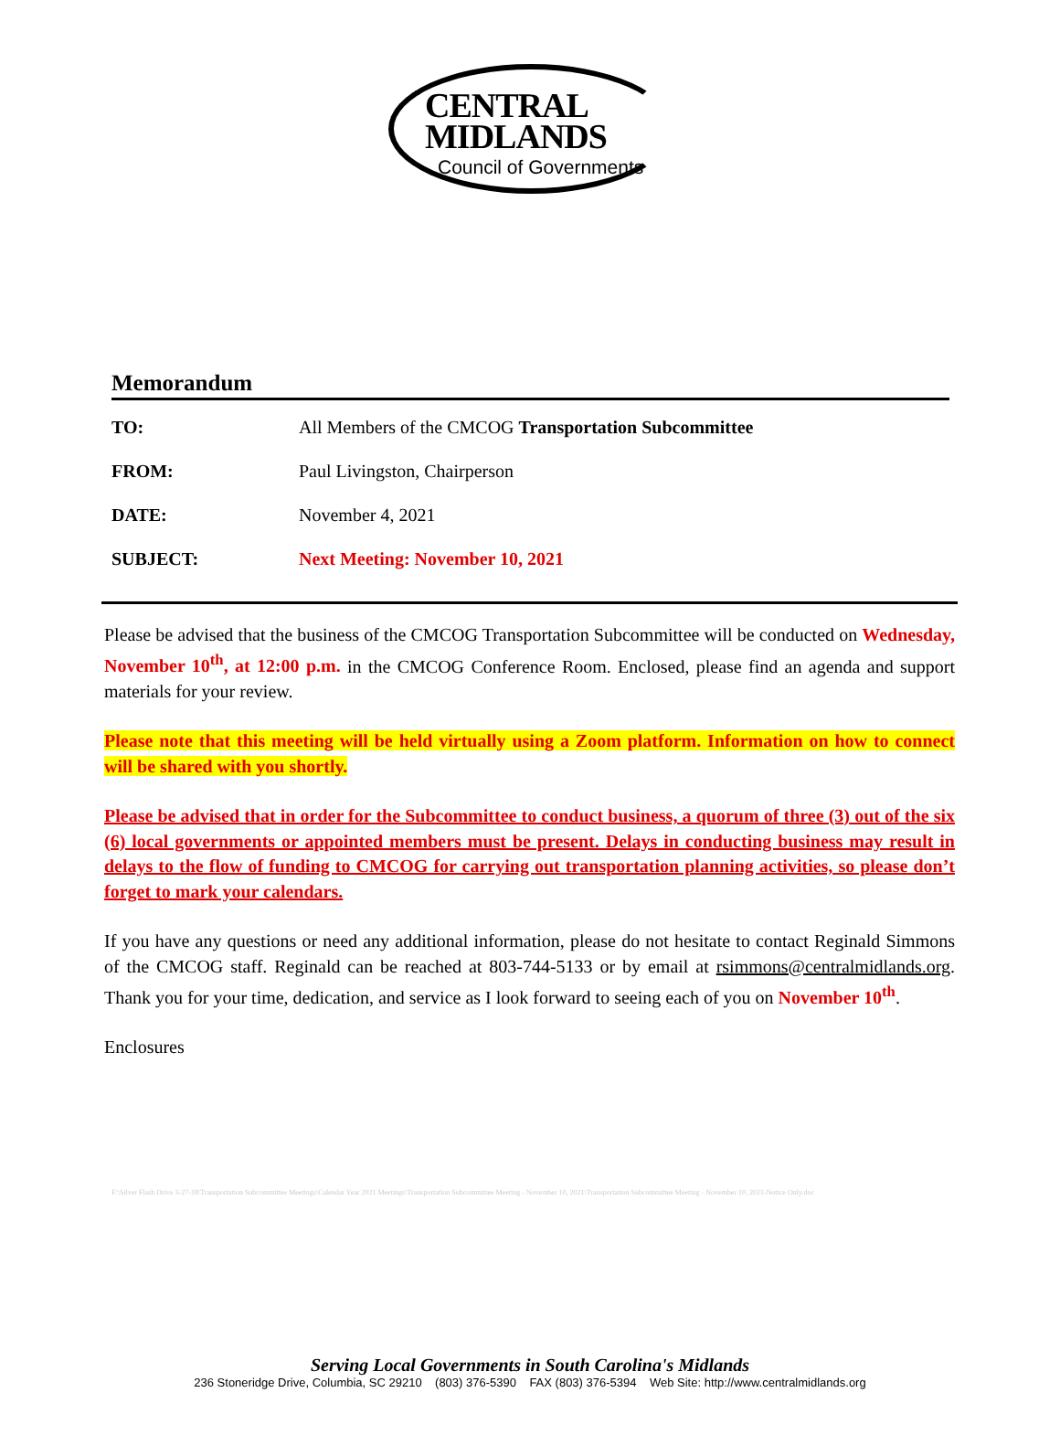CENTRAL
MIDLANDS
Council of Governments
Memorandum
TO: All Members of the CMCOG Transportation Subcommittee
FROM: Paul Livingston, Chairperson
DATE: November 4, 2021
SUBJECT: Next Meeting: November 10, 2021
Please be advised that the business of the CMCOG Transportation Subcommittee will be conducted on Wednesday, November 10<sup>th</sup>, at 12:00 p.m. in the CMCOG Conference Room. Enclosed, please find an agenda and support materials for your review.
Please note that this meeting will be held virtually using a Zoom platform. Information on how to connect will be shared with you shortly.
Please be advised that in order for the Subcommittee to conduct business, a quorum of three (3) out of the six (6) local governments or appointed members must be present. Delays in conducting business may result in delays to the flow of funding to CMCOG for carrying out transportation planning activities, so please don’t forget to mark your calendars.
If you have any questions or need any additional information, please do not hesitate to contact Reginald Simmons of the CMCOG staff. Reginald can be reached at 803-744-5133 or by email at rsimmons@centralmidlands.org. Thank you for your time, dedication, and service as I look forward to seeing each of you on November 10<sup>th</sup>.
Enclosures
F:\Silver Flash Drive 3-27-18\Transportation Subcommittee Meetings\Calendar Year 2021 Meetings\Transportation Subcommittee Meeting - November 10, 2021\Transportation Subcommittee Meeting - November 10, 2021-Notice Only.doc
Serving Local Governments in South Carolina's Midlands
236 Stoneridge Drive, Columbia, SC 29210 (803) 376-5390 FAX (803) 376-5394 Web Site: http://www.centralmidlands.org